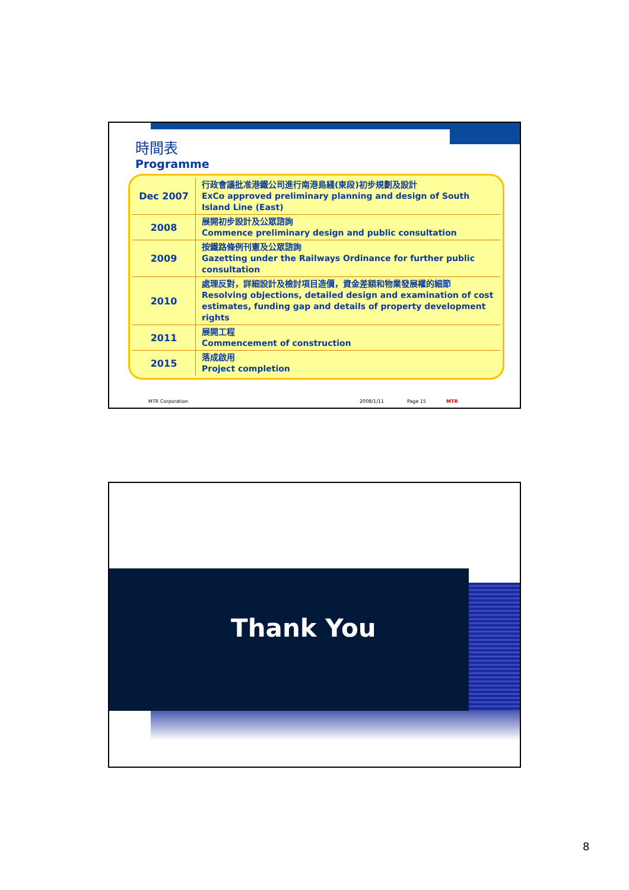時間表
Programme
| Dec 2007 | 行政會議批准港鐵公司進行南港島綫(東段)初步規劃及設計 ExCo approved preliminary planning and design of South Island Line (East) |
| 2008 | 展開初步設計及公眾諮詢 Commence preliminary design and public consultation |
| 2009 | 按鐵路條例刊憲及公眾諮詢 Gazetting under the Railways Ordinance for further public consultation |
| 2010 | 處理反對，詳細設計及檢討項目造價，資金差額和物業發展權的細節 Resolving objections, detailed design and examination of cost estimates, funding gap and details of property development rights |
| 2011 | 展開工程 Commencement of construction |
| 2015 | 落成啟用 Project completion |
MTR Corporation 2008/1/11 Page 15 MTR
Thank You
8